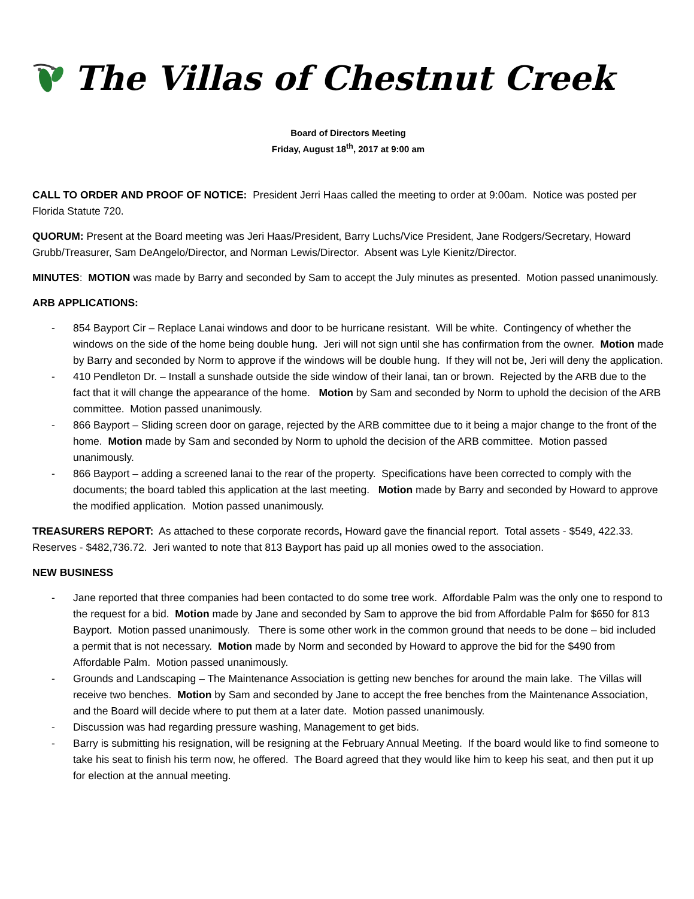The Villas of Chestnut Creek
Board of Directors Meeting
Friday, August 18<sup>th</sup>, 2017 at 9:00 am
CALL TO ORDER AND PROOF OF NOTICE: President Jerri Haas called the meeting to order at 9:00am. Notice was posted per Florida Statute 720.
QUORUM: Present at the Board meeting was Jeri Haas/President, Barry Luchs/Vice President, Jane Rodgers/Secretary, Howard Grubb/Treasurer, Sam DeAngelo/Director, and Norman Lewis/Director. Absent was Lyle Kienitz/Director.
MINUTES: MOTION was made by Barry and seconded by Sam to accept the July minutes as presented. Motion passed unanimously.
ARB APPLICATIONS:
- 854 Bayport Cir – Replace Lanai windows and door to be hurricane resistant. Will be white. Contingency of whether the windows on the side of the home being double hung. Jeri will not sign until she has confirmation from the owner. Motion made by Barry and seconded by Norm to approve if the windows will be double hung. If they will not be, Jeri will deny the application.
- 410 Pendleton Dr. – Install a sunshade outside the side window of their lanai, tan or brown. Rejected by the ARB due to the fact that it will change the appearance of the home. Motion by Sam and seconded by Norm to uphold the decision of the ARB committee. Motion passed unanimously.
- 866 Bayport – Sliding screen door on garage, rejected by the ARB committee due to it being a major change to the front of the home. Motion made by Sam and seconded by Norm to uphold the decision of the ARB committee. Motion passed unanimously.
- 866 Bayport – adding a screened lanai to the rear of the property. Specifications have been corrected to comply with the documents; the board tabled this application at the last meeting. Motion made by Barry and seconded by Howard to approve the modified application. Motion passed unanimously.
TREASURERS REPORT: As attached to these corporate records, Howard gave the financial report. Total assets - $549, 422.33. Reserves - $482,736.72. Jeri wanted to note that 813 Bayport has paid up all monies owed to the association.
NEW BUSINESS
- Jane reported that three companies had been contacted to do some tree work. Affordable Palm was the only one to respond to the request for a bid. Motion made by Jane and seconded by Sam to approve the bid from Affordable Palm for $650 for 813 Bayport. Motion passed unanimously. There is some other work in the common ground that needs to be done – bid included a permit that is not necessary. Motion made by Norm and seconded by Howard to approve the bid for the $490 from Affordable Palm. Motion passed unanimously.
- Grounds and Landscaping – The Maintenance Association is getting new benches for around the main lake. The Villas will receive two benches. Motion by Sam and seconded by Jane to accept the free benches from the Maintenance Association, and the Board will decide where to put them at a later date. Motion passed unanimously.
- Discussion was had regarding pressure washing, Management to get bids.
- Barry is submitting his resignation, will be resigning at the February Annual Meeting. If the board would like to find someone to take his seat to finish his term now, he offered. The Board agreed that they would like him to keep his seat, and then put it up for election at the annual meeting.